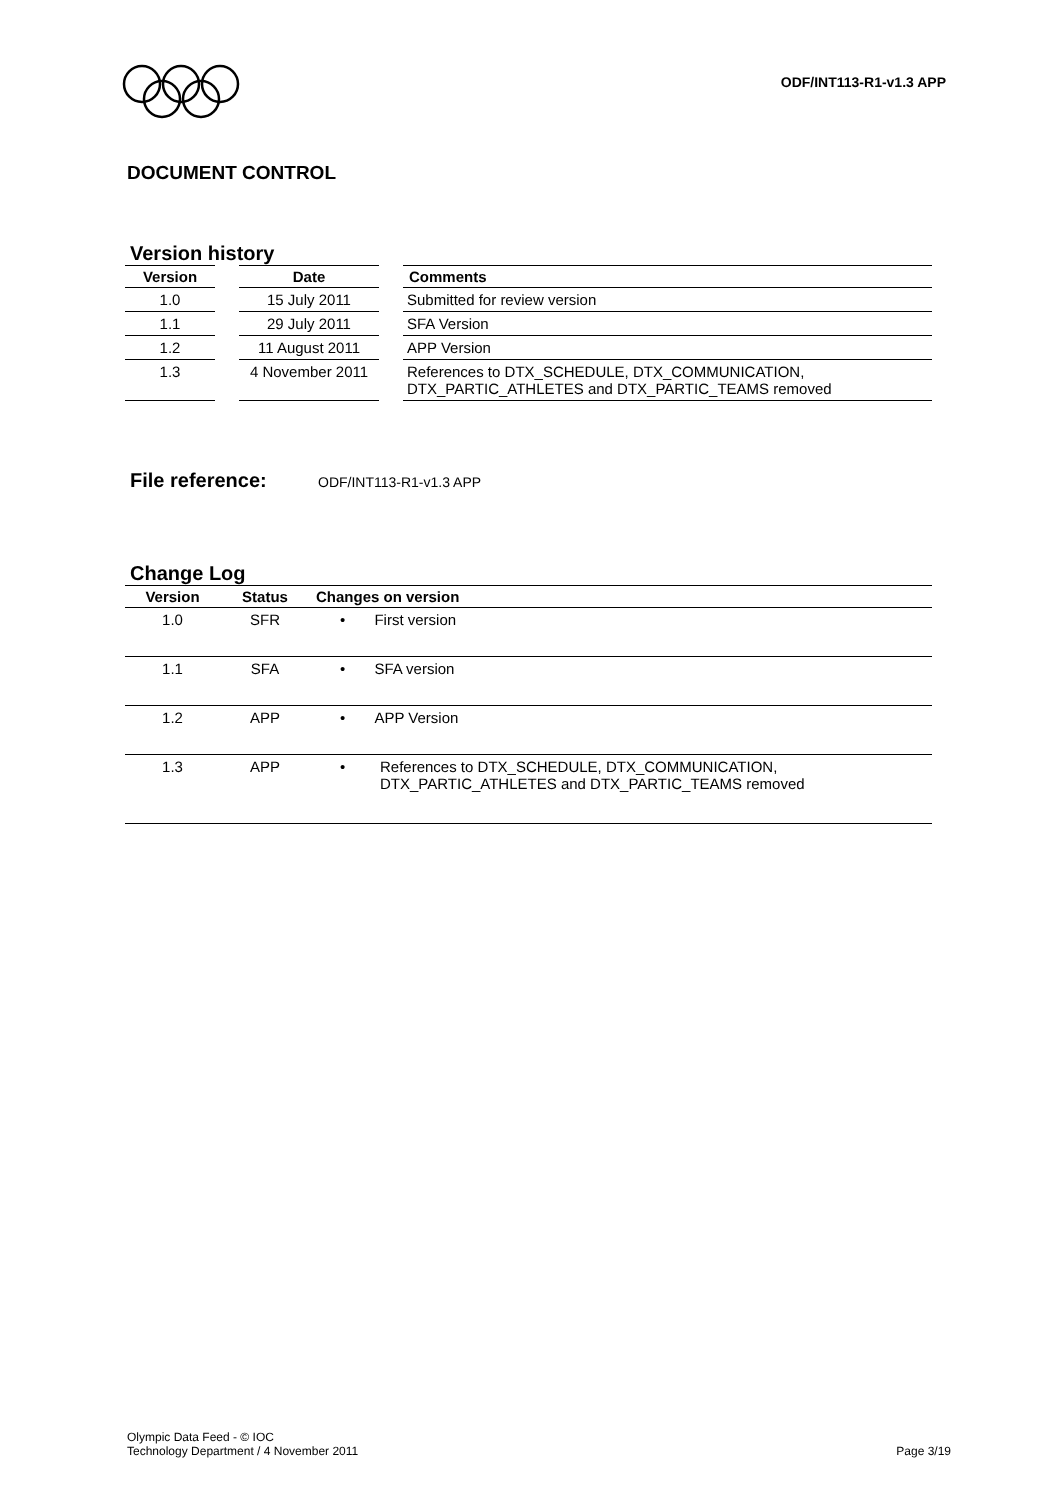ODF/INT113-R1-v1.3 APP
DOCUMENT CONTROL
Version history
| Version | | Date | | Comments |
| --- | --- | --- | --- | --- |
| 1.0 | | 15 July 2011 | | Submitted for review version |
| 1.1 | | 29 July 2011 | | SFA Version |
| 1.2 | | 11 August 2011 | | APP Version |
| 1.3 | | 4 November 2011 | | References to DTX_SCHEDULE, DTX_COMMUNICATION, DTX_PARTIC_ATHLETES and DTX_PARTIC_TEAMS removed |
File reference: ODF/INT113-R1-v1.3 APP
Change Log
| Version | Status | Changes on version |
| --- | --- | --- |
| 1.0 | SFR | • First version |
| 1.1 | SFA | • SFA version |
| 1.2 | APP | • APP Version |
| 1.3 | APP | • References to DTX_SCHEDULE, DTX_COMMUNICATION, DTX_PARTIC_ATHLETES and DTX_PARTIC_TEAMS removed |
Olympic Data Feed - © IOC
Technology Department / 4 November 2011
Page 3/19